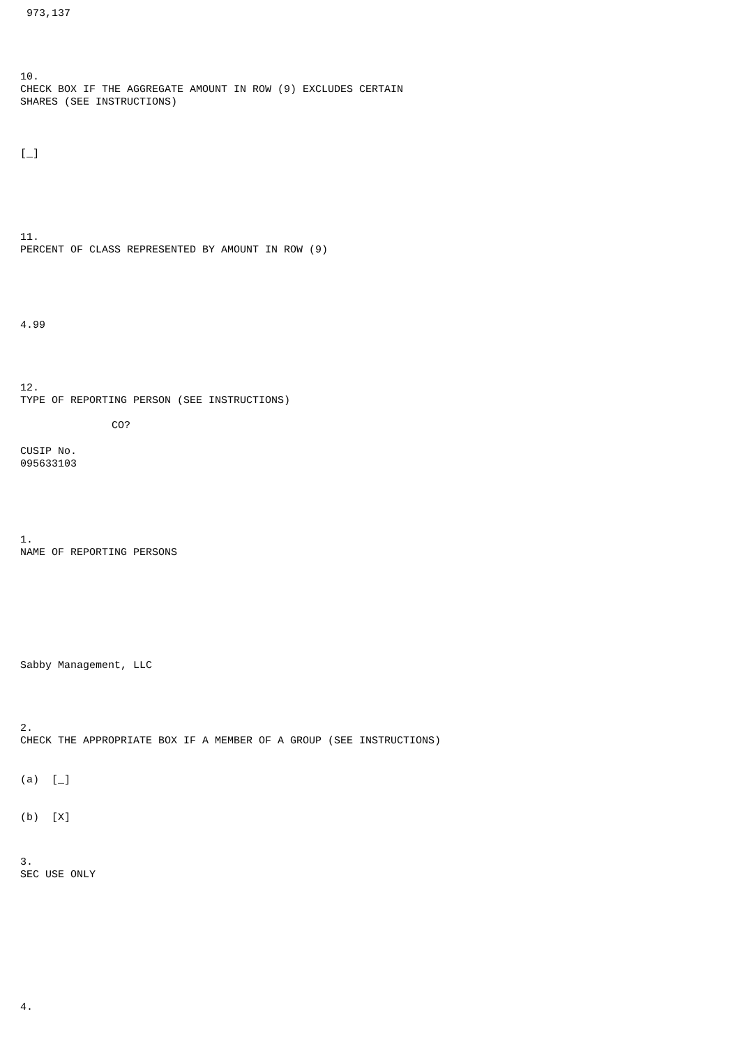973,137
10.
CHECK BOX IF THE AGGREGATE AMOUNT IN ROW (9) EXCLUDES CERTAIN
SHARES (SEE INSTRUCTIONS)
[_]
11.
PERCENT OF CLASS REPRESENTED BY AMOUNT IN ROW (9)
4.99
12.
TYPE OF REPORTING PERSON (SEE INSTRUCTIONS)
CO?
CUSIP No.
095633103
1.
NAME OF REPORTING PERSONS
Sabby Management, LLC
2.
CHECK THE APPROPRIATE BOX IF A MEMBER OF A GROUP (SEE INSTRUCTIONS)
(a) [_]
(b) [X]
3.
SEC USE ONLY
4.